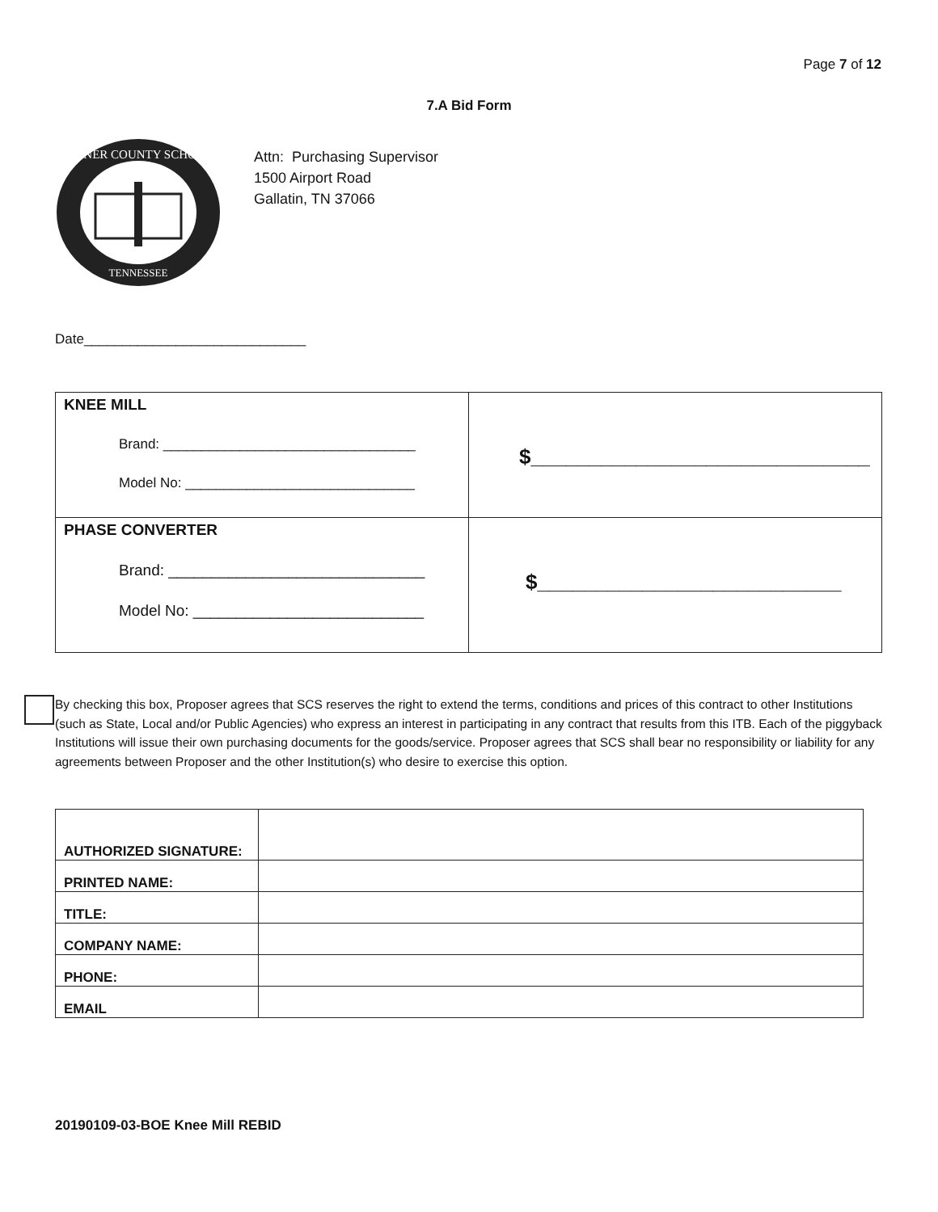Page 7 of 12
7.A Bid Form
SUMNER COUNTY SCHOOLS
TENNESSEE
Attn: Purchasing Supervisor
1500 Airport Road
Gallatin, TN 37066
Date_____________________________
| KNEE MILL Brand: _________________________________ Model No: ______________________________ | $_____________________________ |
| PHASE CONVERTER Brand: ______________________________ Model No: ___________________________ | $__________________________ |
By checking this box, Proposer agrees that SCS reserves the right to extend the terms, conditions and prices of this contract to other Institutions (such as State, Local and/or Public Agencies) who express an interest in participating in any contract that results from this ITB. Each of the piggyback Institutions will issue their own purchasing documents for the goods/service. Proposer agrees that SCS shall bear no responsibility or liability for any agreements between Proposer and the other Institution(s) who desire to exercise this option.
| AUTHORIZED SIGNATURE: | |
| PRINTED NAME: | |
| TITLE: | |
| COMPANY NAME: | |
| PHONE: | |
| EMAIL | |
20190109-03-BOE Knee Mill REBID